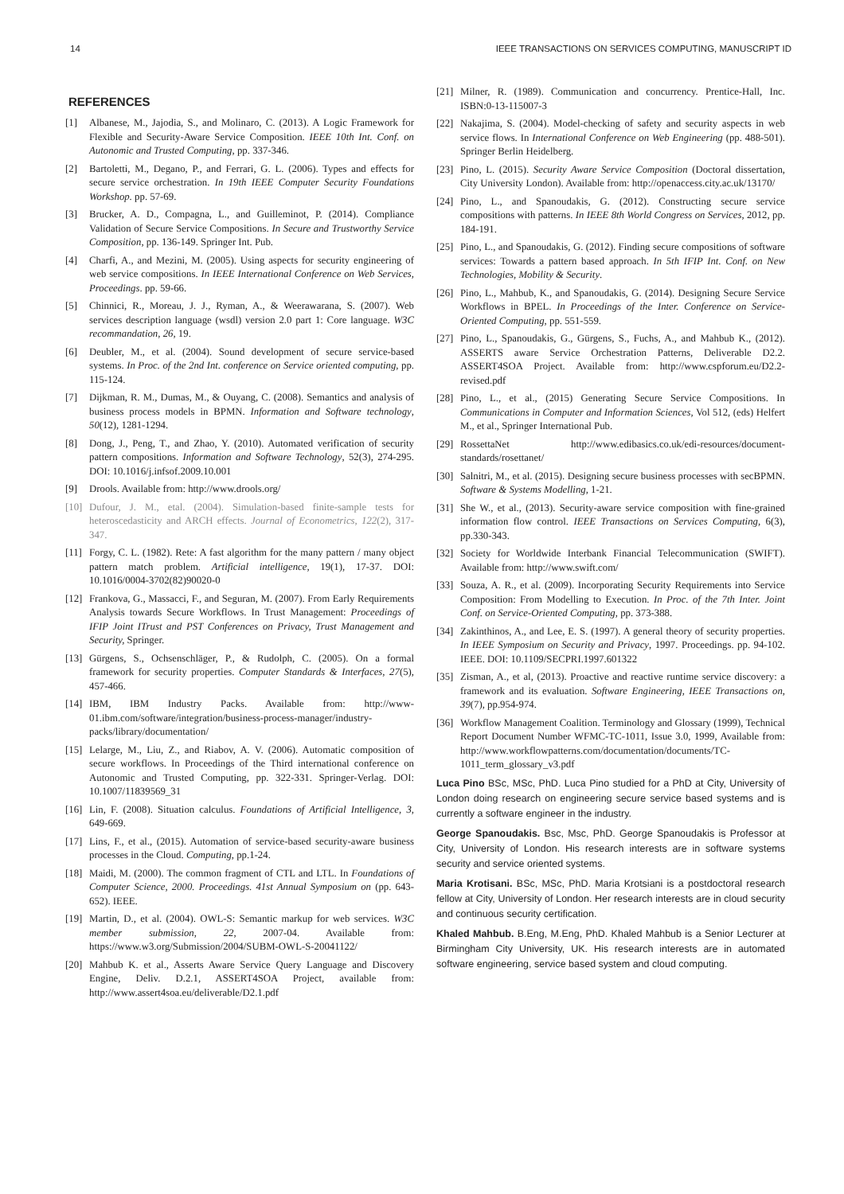14 IEEE TRANSACTIONS ON SERVICES COMPUTING, MANUSCRIPT ID
REFERENCES
[1] Albanese, M., Jajodia, S., and Molinaro, C. (2013). A Logic Framework for Flexible and Security-Aware Service Composition. IEEE 10th Int. Conf. on Autonomic and Trusted Computing, pp. 337-346.
[2] Bartoletti, M., Degano, P., and Ferrari, G. L. (2006). Types and effects for secure service orchestration. In 19th IEEE Computer Security Foundations Workshop. pp. 57-69.
[3] Brucker, A. D., Compagna, L., and Guilleminot, P. (2014). Compliance Validation of Secure Service Compositions. In Secure and Trustworthy Service Composition, pp. 136-149. Springer Int. Pub.
[4] Charfi, A., and Mezini, M. (2005). Using aspects for security engineering of web service compositions. In IEEE International Conference on Web Services, Proceedings. pp. 59-66.
[5] Chinnici, R., Moreau, J. J., Ryman, A., & Weerawarana, S. (2007). Web services description language (wsdl) version 2.0 part 1: Core language. W3C recommandation, 26, 19.
[6] Deubler, M., et al. (2004). Sound development of secure service-based systems. In Proc. of the 2nd Int. conference on Service oriented computing, pp. 115-124.
[7] Dijkman, R. M., Dumas, M., & Ouyang, C. (2008). Semantics and analysis of business process models in BPMN. Information and Software technology, 50(12), 1281-1294.
[8] Dong, J., Peng, T., and Zhao, Y. (2010). Automated verification of security pattern compositions. Information and Software Technology, 52(3), 274-295. DOI: 10.1016/j.infsof.2009.10.001
[9] Drools. Available from: http://www.drools.org/
[10] Dufour, J. M., etal. (2004). Simulation-based finite-sample tests for heteroscedasticity and ARCH effects. Journal of Econometrics, 122(2), 317-347.
[11] Forgy, C. L. (1982). Rete: A fast algorithm for the many pattern / many object pattern match problem. Artificial intelligence, 19(1), 17-37. DOI: 10.1016/0004-3702(82)90020-0
[12] Frankova, G., Massacci, F., and Seguran, M. (2007). From Early Requirements Analysis towards Secure Workflows. In Trust Management: Proceedings of IFIP Joint ITrust and PST Conferences on Privacy, Trust Management and Security, Springer.
[13] Gürgens, S., Ochsenschläger, P., & Rudolph, C. (2005). On a formal framework for security properties. Computer Standards & Interfaces, 27(5), 457-466.
[14] IBM, IBM Industry Packs. Available from: http://www-01.ibm.com/software/integration/business-process-manager/industry-packs/library/documentation/
[15] Lelarge, M., Liu, Z., and Riabov, A. V. (2006). Automatic composition of secure workflows. In Proceedings of the Third international conference on Autonomic and Trusted Computing, pp. 322-331. Springer-Verlag. DOI: 10.1007/11839569_31
[16] Lin, F. (2008). Situation calculus. Foundations of Artificial Intelligence, 3, 649-669.
[17] Lins, F., et al., (2015). Automation of service-based security-aware business processes in the Cloud. Computing, pp.1-24.
[18] Maidi, M. (2000). The common fragment of CTL and LTL. In Foundations of Computer Science, 2000. Proceedings. 41st Annual Symposium on (pp. 643-652). IEEE.
[19] Martin, D., et al. (2004). OWL-S: Semantic markup for web services. W3C member submission, 22, 2007-04. Available from: https://www.w3.org/Submission/2004/SUBM-OWL-S-20041122/
[20] Mahbub K. et al., Asserts Aware Service Query Language and Discovery Engine, Deliv. D.2.1, ASSERT4SOA Project, available from: http://www.assert4soa.eu/deliverable/D2.1.pdf
[21] Milner, R. (1989). Communication and concurrency. Prentice-Hall, Inc. ISBN:0-13-115007-3
[22] Nakajima, S. (2004). Model-checking of safety and security aspects in web service flows. In International Conference on Web Engineering (pp. 488-501). Springer Berlin Heidelberg.
[23] Pino, L. (2015). Security Aware Service Composition (Doctoral dissertation, City University London). Available from: http://openaccess.city.ac.uk/13170/
[24] Pino, L., and Spanoudakis, G. (2012). Constructing secure service compositions with patterns. In IEEE 8th World Congress on Services, 2012, pp. 184-191.
[25] Pino, L., and Spanoudakis, G. (2012). Finding secure compositions of software services: Towards a pattern based approach. In 5th IFIP Int. Conf. on New Technologies, Mobility & Security.
[26] Pino, L., Mahbub, K., and Spanoudakis, G. (2014). Designing Secure Service Workflows in BPEL. In Proceedings of the Inter. Conference on Service-Oriented Computing, pp. 551-559.
[27] Pino, L., Spanoudakis, G., Gürgens, S., Fuchs, A., and Mahbub K., (2012). ASSERTS aware Service Orchestration Patterns, Deliverable D2.2. ASSERT4SOA Project. Available from: http://www.cspforum.eu/D2.2-revised.pdf
[28] Pino, L., et al., (2015) Generating Secure Service Compositions. In Communications in Computer and Information Sciences, Vol 512, (eds) Helfert M., et al., Springer International Pub.
[29] RossettaNet http://www.edibasics.co.uk/edi-resources/document-standards/rosettanet/
[30] Salnitri, M., et al. (2015). Designing secure business processes with secBPMN. Software & Systems Modelling, 1-21.
[31] She W., et al., (2013). Security-aware service composition with fine-grained information flow control. IEEE Transactions on Services Computing, 6(3), pp.330-343.
[32] Society for Worldwide Interbank Financial Telecommunication (SWIFT). Available from: http://www.swift.com/
[33] Souza, A. R., et al. (2009). Incorporating Security Requirements into Service Composition: From Modelling to Execution. In Proc. of the 7th Inter. Joint Conf. on Service-Oriented Computing, pp. 373-388.
[34] Zakinthinos, A., and Lee, E. S. (1997). A general theory of security properties. In IEEE Symposium on Security and Privacy, 1997. Proceedings. pp. 94-102. IEEE. DOI: 10.1109/SECPRI.1997.601322
[35] Zisman, A., et al, (2013). Proactive and reactive runtime service discovery: a framework and its evaluation. Software Engineering, IEEE Transactions on, 39(7), pp.954-974.
[36] Workflow Management Coalition. Terminology and Glossary (1999), Technical Report Document Number WFMC-TC-1011, Issue 3.0, 1999, Available from: http://www.workflowpatterns.com/documentation/documents/TC-1011_term_glossary_v3.pdf
Luca Pino BSc, MSc, PhD. Luca Pino studied for a PhD at City, University of London doing research on engineering secure service based systems and is currently a software engineer in the industry.
George Spanoudakis. Bsc, Msc, PhD. George Spanoudakis is Professor at City, University of London. His research interests are in software systems security and service oriented systems.
Maria Krotisani. BSc, MSc, PhD. Maria Krotsiani is a postdoctoral research fellow at City, University of London. Her research interests are in cloud security and continuous security certification.
Khaled Mahbub. B.Eng, M.Eng, PhD. Khaled Mahbub is a Senior Lecturer at Birmingham City University, UK. His research interests are in automated software engineering, service based system and cloud computing.